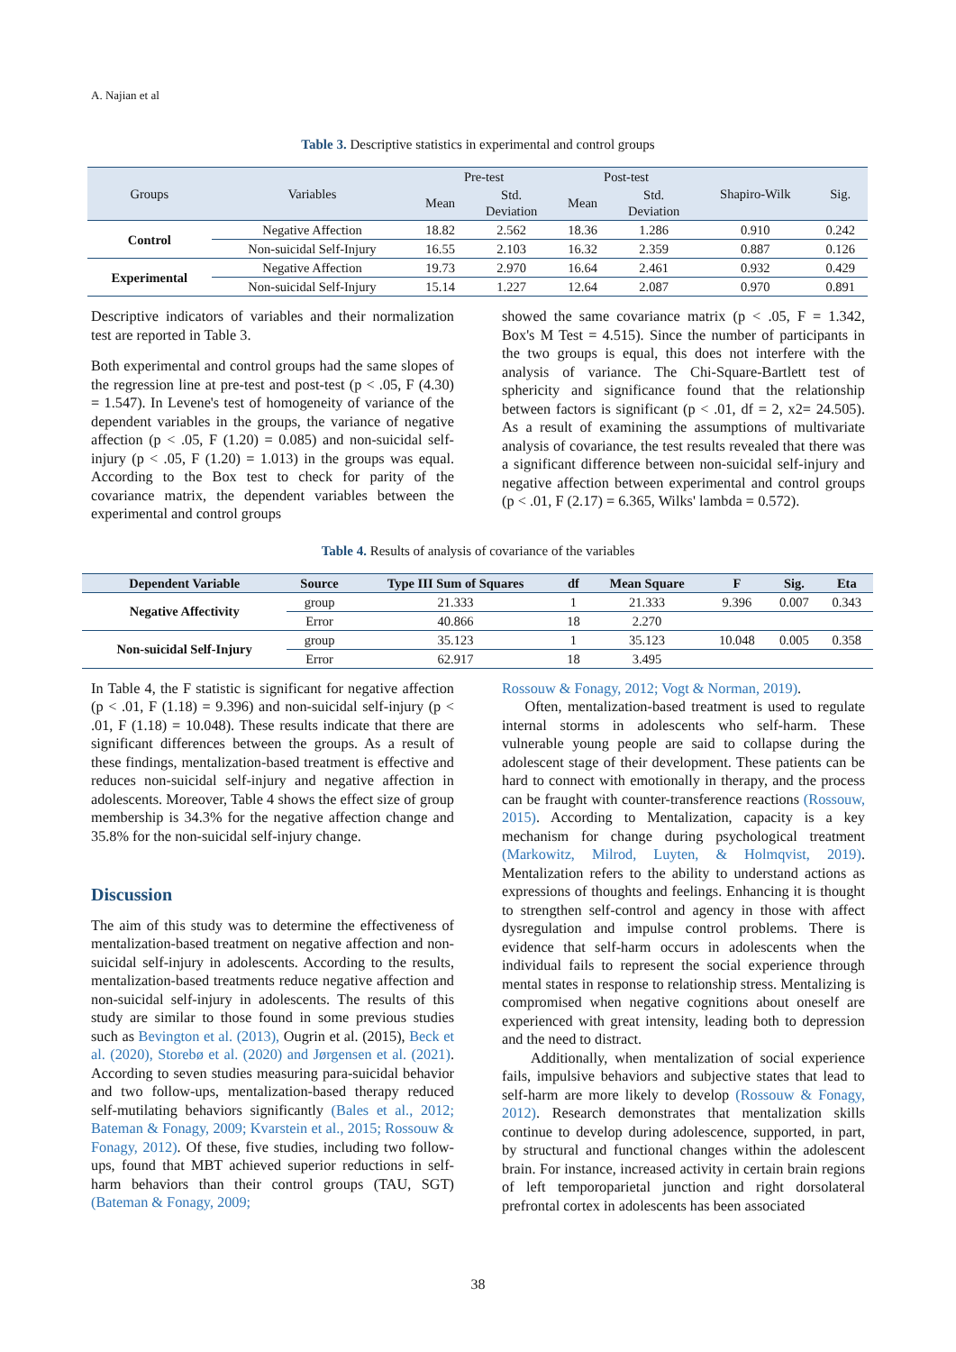A. Najian et al
Table 3. Descriptive statistics in experimental and control groups
| Groups | Variables | Pre-test | | Post-test | | Shapiro-Wilk | Sig. |
| --- | --- | --- | --- | --- | --- | --- | --- |
| | | Mean | Std. Deviation | Mean | Std. Deviation | | |
| Control | Negative Affection | 18.82 | 2.562 | 18.36 | 1.286 | 0.910 | 0.242 |
| | Non-suicidal Self-Injury | 16.55 | 2.103 | 16.32 | 2.359 | 0.887 | 0.126 |
| Experimental | Negative Affection | 19.73 | 2.970 | 16.64 | 2.461 | 0.932 | 0.429 |
| | Non-suicidal Self-Injury | 15.14 | 1.227 | 12.64 | 2.087 | 0.970 | 0.891 |
Descriptive indicators of variables and their normalization test are reported in Table 3.
Both experimental and control groups had the same slopes of the regression line at pre-test and post-test (p < .05, F (4.30) = 1.547). In Levene's test of homogeneity of variance of the dependent variables in the groups, the variance of negative affection (p < .05, F (1.20) = 0.085) and non-suicidal self-injury (p < .05, F (1.20) = 1.013) in the groups was equal. According to the Box test to check for parity of the covariance matrix, the dependent variables between the experimental and control groups
showed the same covariance matrix (p < .05, F = 1.342, Box's M Test = 4.515). Since the number of participants in the two groups is equal, this does not interfere with the analysis of variance. The Chi-Square-Bartlett test of sphericity and significance found that the relationship between factors is significant (p < .01, df = 2, x2= 24.505). As a result of examining the assumptions of multivariate analysis of covariance, the test results revealed that there was a significant difference between non-suicidal self-injury and negative affection between experimental and control groups (p < .01, F (2.17) = 6.365, Wilks' lambda = 0.572).
Table 4. Results of analysis of covariance of the variables
| Dependent Variable | Source | Type III Sum of Squares | df | Mean Square | F | Sig. | Eta |
| --- | --- | --- | --- | --- | --- | --- | --- |
| Negative Affectivity | group | 21.333 | 1 | 21.333 | 9.396 | 0.007 | 0.343 |
| | Error | 40.866 | 18 | 2.270 | | | |
| Non-suicidal Self-Injury | group | 35.123 | 1 | 35.123 | 10.048 | 0.005 | 0.358 |
| | Error | 62.917 | 18 | 3.495 | | | |
In Table 4, the F statistic is significant for negative affection (p < .01, F (1.18) = 9.396) and non-suicidal self-injury (p < .01, F (1.18) = 10.048). These results indicate that there are significant differences between the groups. As a result of these findings, mentalization-based treatment is effective and reduces non-suicidal self-injury and negative affection in adolescents. Moreover, Table 4 shows the effect size of group membership is 34.3% for the negative affection change and 35.8% for the non-suicidal self-injury change.
Discussion
The aim of this study was to determine the effectiveness of mentalization-based treatment on negative affection and non-suicidal self-injury in adolescents. According to the results, mentalization-based treatments reduce negative affection and non-suicidal self-injury in adolescents. The results of this study are similar to those found in some previous studies such as Bevington et al. (2013), Ougrin et al. (2015), Beck et al. (2020), Storebø et al. (2020) and Jørgensen et al. (2021). According to seven studies measuring para-suicidal behavior and two follow-ups, mentalization-based therapy reduced self-mutilating behaviors significantly (Bales et al., 2012; Bateman & Fonagy, 2009; Kvarstein et al., 2015; Rossouw & Fonagy, 2012). Of these, five studies, including two follow-ups, found that MBT achieved superior reductions in self-harm behaviors than their control groups (TAU, SGT) (Bateman & Fonagy, 2009;
Rossouw & Fonagy, 2012; Vogt & Norman, 2019).
Often, mentalization-based treatment is used to regulate internal storms in adolescents who self-harm. These vulnerable young people are said to collapse during the adolescent stage of their development. These patients can be hard to connect with emotionally in therapy, and the process can be fraught with counter-transference reactions (Rossouw, 2015). According to Mentalization, capacity is a key mechanism for change during psychological treatment (Markowitz, Milrod, Luyten, & Holmqvist, 2019). Mentalization refers to the ability to understand actions as expressions of thoughts and feelings. Enhancing it is thought to strengthen self-control and agency in those with affect dysregulation and impulse control problems. There is evidence that self-harm occurs in adolescents when the individual fails to represent the social experience through mental states in response to relationship stress. Mentalizing is compromised when negative cognitions about oneself are experienced with great intensity, leading both to depression and the need to distract.
Additionally, when mentalization of social experience fails, impulsive behaviors and subjective states that lead to self-harm are more likely to develop (Rossouw & Fonagy, 2012). Research demonstrates that mentalization skills continue to develop during adolescence, supported, in part, by structural and functional changes within the adolescent brain. For instance, increased activity in certain brain regions of left temporoparietal junction and right dorsolateral prefrontal cortex in adolescents has been associated
38